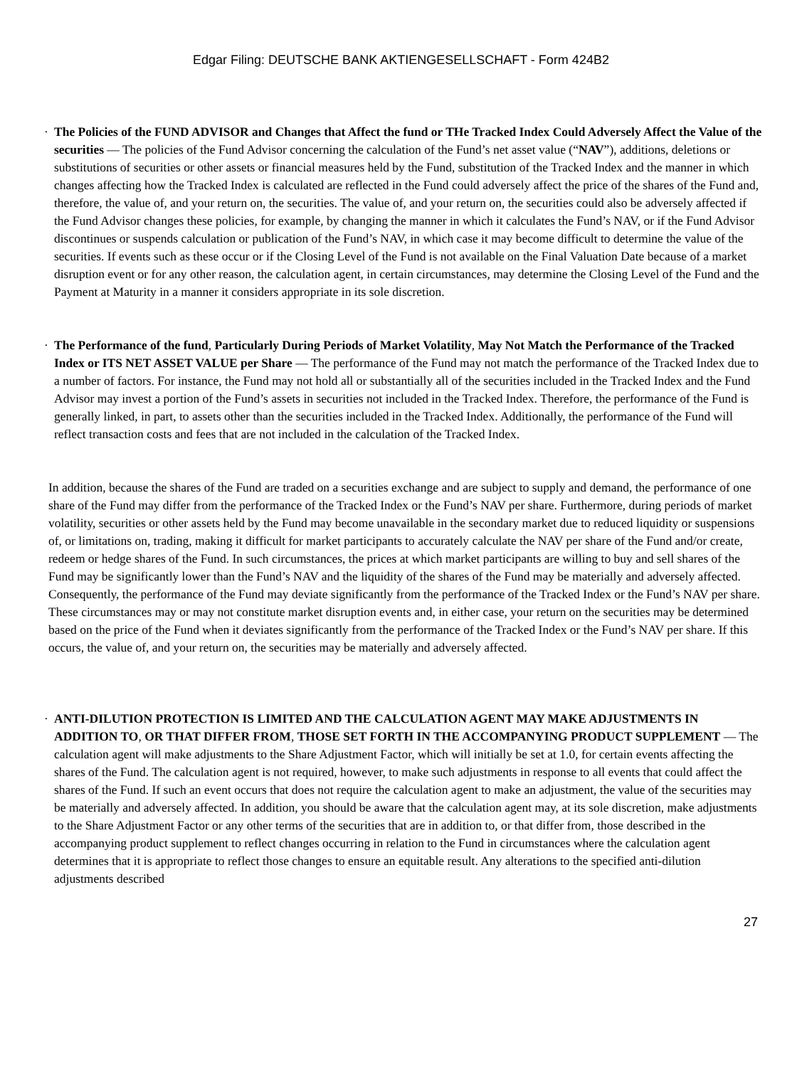Edgar Filing: DEUTSCHE BANK AKTIENGESELLSCHAFT - Form 424B2
· The Policies of the FUND ADVISOR and Changes that Affect the fund or THe Tracked Index Could Adversely Affect the Value of the securities — The policies of the Fund Advisor concerning the calculation of the Fund’s net asset value (“NAV”), additions, deletions or substitutions of securities or other assets or financial measures held by the Fund, substitution of the Tracked Index and the manner in which changes affecting how the Tracked Index is calculated are reflected in the Fund could adversely affect the price of the shares of the Fund and, therefore, the value of, and your return on, the securities. The value of, and your return on, the securities could also be adversely affected if the Fund Advisor changes these policies, for example, by changing the manner in which it calculates the Fund’s NAV, or if the Fund Advisor discontinues or suspends calculation or publication of the Fund’s NAV, in which case it may become difficult to determine the value of the securities. If events such as these occur or if the Closing Level of the Fund is not available on the Final Valuation Date because of a market disruption event or for any other reason, the calculation agent, in certain circumstances, may determine the Closing Level of the Fund and the Payment at Maturity in a manner it considers appropriate in its sole discretion.
· The Performance of the fund, Particularly During Periods of Market Volatility, May Not Match the Performance of the Tracked Index or ITS NET ASSET VALUE per Share — The performance of the Fund may not match the performance of the Tracked Index due to a number of factors. For instance, the Fund may not hold all or substantially all of the securities included in the Tracked Index and the Fund Advisor may invest a portion of the Fund’s assets in securities not included in the Tracked Index. Therefore, the performance of the Fund is generally linked, in part, to assets other than the securities included in the Tracked Index. Additionally, the performance of the Fund will reflect transaction costs and fees that are not included in the calculation of the Tracked Index.
In addition, because the shares of the Fund are traded on a securities exchange and are subject to supply and demand, the performance of one share of the Fund may differ from the performance of the Tracked Index or the Fund’s NAV per share. Furthermore, during periods of market volatility, securities or other assets held by the Fund may become unavailable in the secondary market due to reduced liquidity or suspensions of, or limitations on, trading, making it difficult for market participants to accurately calculate the NAV per share of the Fund and/or create, redeem or hedge shares of the Fund. In such circumstances, the prices at which market participants are willing to buy and sell shares of the Fund may be significantly lower than the Fund’s NAV and the liquidity of the shares of the Fund may be materially and adversely affected. Consequently, the performance of the Fund may deviate significantly from the performance of the Tracked Index or the Fund’s NAV per share. These circumstances may or may not constitute market disruption events and, in either case, your return on the securities may be determined based on the price of the Fund when it deviates significantly from the performance of the Tracked Index or the Fund’s NAV per share. If this occurs, the value of, and your return on, the securities may be materially and adversely affected.
· ANTI-DILUTION PROTECTION IS LIMITED AND THE CALCULATION AGENT MAY MAKE ADJUSTMENTS IN ADDITION TO, OR THAT DIFFER FROM, THOSE SET FORTH IN THE ACCOMPANYING PRODUCT SUPPLEMENT — The calculation agent will make adjustments to the Share Adjustment Factor, which will initially be set at 1.0, for certain events affecting the shares of the Fund. The calculation agent is not required, however, to make such adjustments in response to all events that could affect the shares of the Fund. If such an event occurs that does not require the calculation agent to make an adjustment, the value of the securities may be materially and adversely affected. In addition, you should be aware that the calculation agent may, at its sole discretion, make adjustments to the Share Adjustment Factor or any other terms of the securities that are in addition to, or that differ from, those described in the accompanying product supplement to reflect changes occurring in relation to the Fund in circumstances where the calculation agent determines that it is appropriate to reflect those changes to ensure an equitable result. Any alterations to the specified anti-dilution adjustments described
27